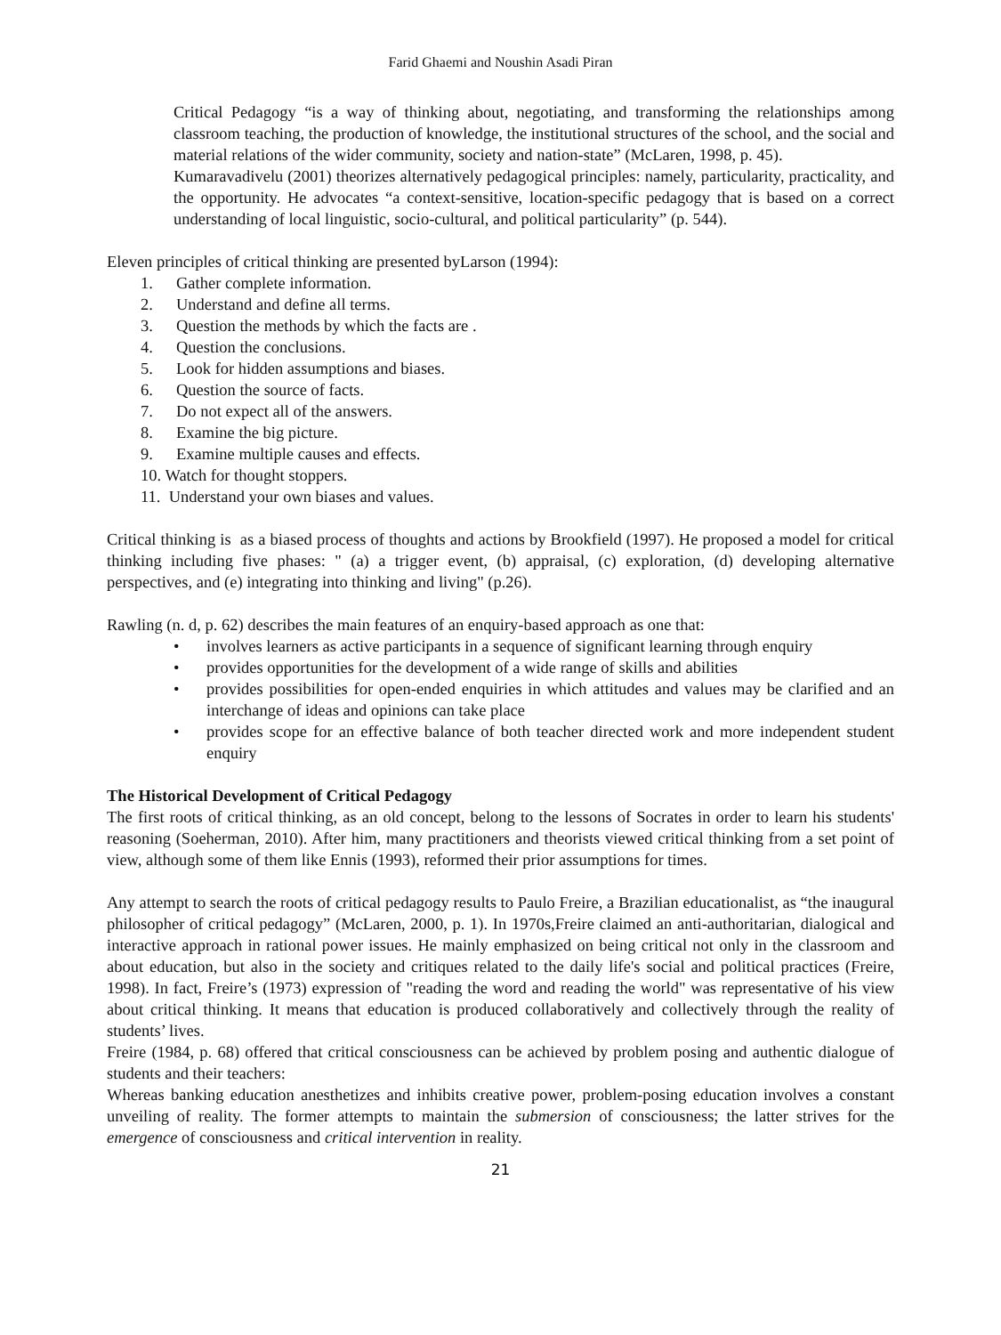Farid Ghaemi and Noushin Asadi Piran
Critical Pedagogy “is a way of thinking about, negotiating, and transforming the relationships among classroom teaching, the production of knowledge, the institutional structures of the school, and the social and material relations of the wider community, society and nation-state” (McLaren, 1998, p. 45).
Kumaravadivelu (2001) theorizes alternatively pedagogical principles: namely, particularity, practicality, and the opportunity. He advocates “a context-sensitive, location-specific pedagogy that is based on a correct understanding of local linguistic, socio-cultural, and political particularity” (p. 544).
Eleven principles of critical thinking are presented byLarson (1994):
1. Gather complete information.
2. Understand and define all terms.
3. Question the methods by which the facts are .
4. Question the conclusions.
5. Look for hidden assumptions and biases.
6. Question the source of facts.
7. Do not expect all of the answers.
8. Examine the big picture.
9. Examine multiple causes and effects.
10. Watch for thought stoppers.
11. Understand your own biases and values.
Critical thinking is as a biased process of thoughts and actions by Brookfield (1997). He proposed a model for critical thinking including five phases: " (a) a trigger event, (b) appraisal, (c) exploration, (d) developing alternative perspectives, and (e) integrating into thinking and living" (p.26).
Rawling (n. d, p. 62) describes the main features of an enquiry-based approach as one that:
• involves learners as active participants in a sequence of significant learning through enquiry
• provides opportunities for the development of a wide range of skills and abilities
• provides possibilities for open-ended enquiries in which attitudes and values may be clarified and an interchange of ideas and opinions can take place
• provides scope for an effective balance of both teacher directed work and more independent student enquiry
The Historical Development of Critical Pedagogy
The first roots of critical thinking, as an old concept, belong to the lessons of Socrates in order to learn his students' reasoning (Soeherman, 2010). After him, many practitioners and theorists viewed critical thinking from a set point of view, although some of them like Ennis (1993), reformed their prior assumptions for times.
Any attempt to search the roots of critical pedagogy results to Paulo Freire, a Brazilian educationalist, as “the inaugural philosopher of critical pedagogy” (McLaren, 2000, p. 1). In 1970s,Freire claimed an anti-authoritarian, dialogical and interactive approach in rational power issues. He mainly emphasized on being critical not only in the classroom and about education, but also in the society and critiques related to the daily life's social and political practices (Freire, 1998). In fact, Freire’s (1973) expression of "reading the word and reading the world" was representative of his view about critical thinking. It means that education is produced collaboratively and collectively through the reality of students’ lives.
Freire (1984, p. 68) offered that critical consciousness can be achieved by problem posing and authentic dialogue of students and their teachers:
Whereas banking education anesthetizes and inhibits creative power, problem-posing education involves a constant unveiling of reality. The former attempts to maintain the submersion of consciousness; the latter strives for the emergence of consciousness and critical intervention in reality.
21